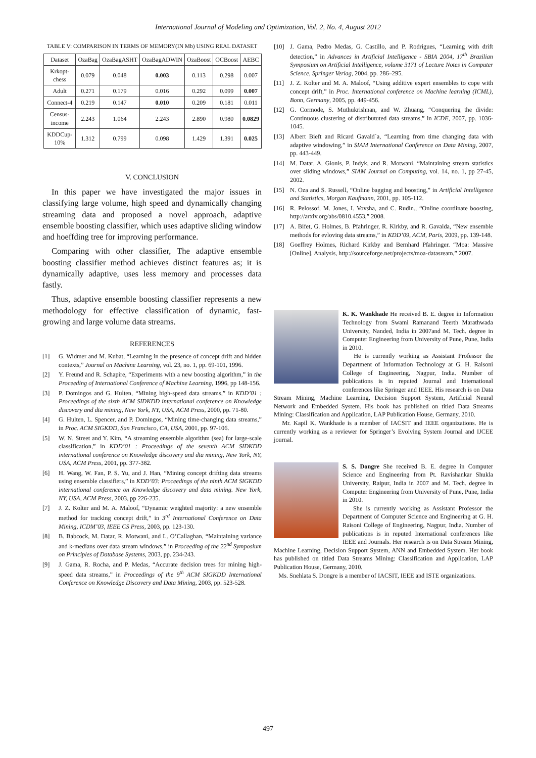International Journal of Modeling and Optimization, Vol. 2, No. 4, August 2012
TABLE V: COMPARISON IN TERMS OF MEMORY(IN Mb) USING REAL DATASET
| Dataset | OzaBag | OzaBagASHT | OzaBagADWIN | OzaBoost | OCBoost | AEBC |
| --- | --- | --- | --- | --- | --- | --- |
| Krkopt-chess | 0.079 | 0.048 | 0.003 | 0.113 | 0.298 | 0.007 |
| Adult | 0.271 | 0.179 | 0.016 | 0.292 | 0.099 | 0.007 |
| Connect-4 | 0.219 | 0.147 | 0.010 | 0.209 | 0.181 | 0.011 |
| Census-income | 2.243 | 1.064 | 2.243 | 2.890 | 0.980 | 0.0829 |
| KDDCup-10% | 1.312 | 0.799 | 0.098 | 1.429 | 1.391 | 0.025 |
V. CONCLUSION
In this paper we have investigated the major issues in classifying large volume, high speed and dynamically changing streaming data and proposed a novel approach, adaptive ensemble boosting classifier, which uses adaptive sliding window and hoeffding tree for improving performance.
Comparing with other classifier, The adaptive ensemble boosting classifier method achieves distinct features as; it is dynamically adaptive, uses less memory and processes data fastly.
Thus, adaptive ensemble boosting classifier represents a new methodology for effective classification of dynamic, fast-growing and large volume data streams.
REFERENCES
[1] G. Widmer and M. Kubat, “Learning in the presence of concept drift and hidden contexts,” Journal on Machine Learning, vol. 23, no. 1, pp. 69-101, 1996.
[2] Y. Freund and R. Schapire, “Experiments with a new boosting algorithm,” in the Proceeding of International Conference of Machine Learning, 1996, pp 148-156.
[3] P. Domingos and G. Hulten, “Mining high-speed data streams,” in KDD’01 : Proceedings of the sixth ACM SIDKDD international conference on Knowledge discovery and dta mining, New York, NY, USA, ACM Press, 2000, pp. 71-80.
[4] G. Hulten, L. Spencer, and P. Domingos, “Mining time-changing data streams,” in Proc. ACM SIGKDD, San Francisco, CA, USA, 2001, pp. 97-106.
[5] W. N. Street and Y. Kim, “A streaming ensemble algorithm (sea) for large-scale classification,” in KDD’01 : Proceedings of the seventh ACM SIDKDD international conference on Knowledge discovery and dta mining, New York, NY, USA, ACM Press, 2001, pp. 377-382.
[6] H. Wang, W. Fan, P. S. Yu, and J. Han, “Mining concept drifting data streams using ensemble classifiers,” in KDD’03: Proceedings of the ninth ACM SIGKDD international conference on Knowledge discovery and data mining. New York, NY, USA, ACM Press, 2003, pp 226-235.
[7] J. Z. Kolter and M. A. Maloof, “Dynamic weighted majority: a new ensemble method for tracking concept drift,” in 3<sup>rd</sup> International Conference on Data Mining, ICDM’03, IEEE CS Press, 2003, pp. 123-130.
[8] B. Babcock, M. Datar, R. Motwani, and L. O’Callaghan, “Maintaining variance and k-medians over data stream windows,” in Proceeding of the 22<sup>nd</sup> Symposium on Principles of Database Systems, 2003, pp. 234-243.
[9] J. Gama, R. Rocha, and P. Medas, “Accurate decision trees for mining high-speed data streams,” in Proceedings of the 9<sup>th</sup> ACM SIGKDD International Conference on Knowledge Discovery and Data Mining, 2003, pp. 523-528.
[10] J. Gama, Pedro Medas, G. Castillo, and P. Rodrigues, “Learning with drift detection,” in Advances in Artificial Intelligence - SBIA 2004, 17<sup>th</sup> Brazilian Symposium on Artificial Intelligence, volume 3171 of Lecture Notes in Computer Science, Springer Verlag, 2004, pp. 286–295.
[11] J. Z. Kolter and M. A. Maloof, “Using additive expert ensembles to cope with concept drift,” in Proc. International conference on Machine learning (ICML), Bonn, Germany, 2005, pp. 449-456.
[12] G. Cormode, S. Muthukrishnan, and W. Zhuang, “Conquering the divide: Continuous clustering of distribututed data streams,” in ICDE, 2007, pp. 1036-1045.
[13] Albert Bieft and Ricard Gavald`a, “Learning from time changing data with adaptive windowing,” in SIAM International Conference on Data Mining, 2007, pp. 443-449.
[14] M. Datar, A. Gionis, P. Indyk, and R. Motwani, “Maintaining stream statistics over sliding windows,” SIAM Journal on Computing, vol. 14, no. 1, pp 27-45, 2002.
[15] N. Oza and S. Russell, “Online bagging and boosting,” in Artificial Intelligence and Statistics, Morgan Kaufmann, 2001, pp. 105-112.
[16] R. Pelossof, M. Jones, I. Vovsha, and C. Rudin., “Online coordinate boosting, http://arxiv.org/abs/0810.4553,” 2008.
[17] A. Bifet, G. Holmes, B. Pfahringer, R. Kirkby, and R. Gavalda, “New ensemble methods for evloving data streams,” in KDD’09, ACM, Paris, 2009, pp. 139-148.
[18] Goeffrey Holmes, Richard Kirkby and Bernhard Pfahringer. “Moa: Massive [Online]. Analysis, http://sourceforge.net/projects/moa-datasream,” 2007.
K. K. Wankhade He received B. E. degree in Information Technology from Swami Ramanand Teerth Marathwada University, Nanded, India in 2007and M. Tech. degree in Computer Engineering from University of Pune, Pune, India in 2010.
He is currently working as Assistant Professor the Department of Information Technology at G. H. Raisoni College of Engineering, Nagpur, India. Number of publications is in reputed Journal and International conferences like Springer and IEEE. His research is on Data Stream Mining, Machine Learning, Decision Support System, Artificial Neural Network and Embedded System. His book has published on titled Data Streams Mining: Classification and Application, LAP Publication House, Germany, 2010.
Mr. Kapil K. Wankhade is a member of IACSIT and IEEE organizations. He is currently working as a reviewer for Springer’s Evolving System Journal and IJCEE journal.
S. S. Dongre She received B. E. degree in Computer Science and Engineering from Pt. Ravishankar Shukla University, Raipur, India in 2007 and M. Tech. degree in Computer Engineering from University of Pune, Pune, India in 2010.
She is currently working as Assistant Professor the Department of Computer Science and Engineering at G. H. Raisoni College of Engineering, Nagpur, India. Number of publications is in reputed International conferences like IEEE and Journals. Her research is on Data Stream Mining, Machine Learning, Decision Support System, ANN and Embedded System. Her book has published on titled Data Streams Mining: Classification and Application, LAP Publication House, Germany, 2010.
Ms. Snehlata S. Dongre is a member of IACSIT, IEEE and ISTE organizations.
497